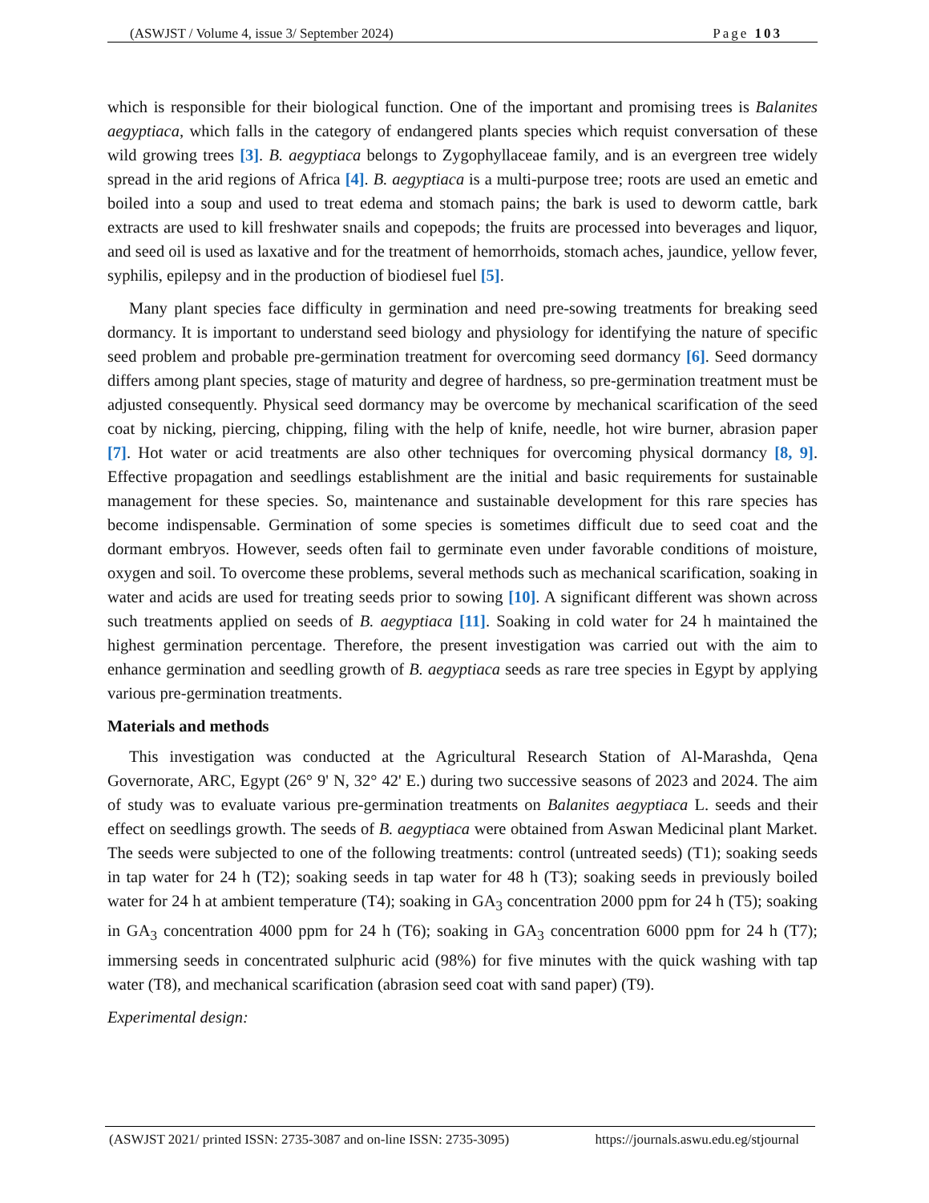(ASWJST / Volume 4, issue 3/ September 2024) Page 103
which is responsible for their biological function. One of the important and promising trees is Balanites aegyptiaca, which falls in the category of endangered plants species which requist conversation of these wild growing trees [3]. B. aegyptiaca belongs to Zygophyllaceae family, and is an evergreen tree widely spread in the arid regions of Africa [4]. B. aegyptiaca is a multi-purpose tree; roots are used an emetic and boiled into a soup and used to treat edema and stomach pains; the bark is used to deworm cattle, bark extracts are used to kill freshwater snails and copepods; the fruits are processed into beverages and liquor, and seed oil is used as laxative and for the treatment of hemorrhoids, stomach aches, jaundice, yellow fever, syphilis, epilepsy and in the production of biodiesel fuel [5].
Many plant species face difficulty in germination and need pre-sowing treatments for breaking seed dormancy. It is important to understand seed biology and physiology for identifying the nature of specific seed problem and probable pre-germination treatment for overcoming seed dormancy [6]. Seed dormancy differs among plant species, stage of maturity and degree of hardness, so pre-germination treatment must be adjusted consequently. Physical seed dormancy may be overcome by mechanical scarification of the seed coat by nicking, piercing, chipping, filing with the help of knife, needle, hot wire burner, abrasion paper [7]. Hot water or acid treatments are also other techniques for overcoming physical dormancy [8, 9]. Effective propagation and seedlings establishment are the initial and basic requirements for sustainable management for these species. So, maintenance and sustainable development for this rare species has become indispensable. Germination of some species is sometimes difficult due to seed coat and the dormant embryos. However, seeds often fail to germinate even under favorable conditions of moisture, oxygen and soil. To overcome these problems, several methods such as mechanical scarification, soaking in water and acids are used for treating seeds prior to sowing [10]. A significant different was shown across such treatments applied on seeds of B. aegyptiaca [11]. Soaking in cold water for 24 h maintained the highest germination percentage. Therefore, the present investigation was carried out with the aim to enhance germination and seedling growth of B. aegyptiaca seeds as rare tree species in Egypt by applying various pre-germination treatments.
Materials and methods
This investigation was conducted at the Agricultural Research Station of Al-Marashda, Qena Governorate, ARC, Egypt (26° 9' N, 32° 42' E.) during two successive seasons of 2023 and 2024. The aim of study was to evaluate various pre-germination treatments on Balanites aegyptiaca L. seeds and their effect on seedlings growth. The seeds of B. aegyptiaca were obtained from Aswan Medicinal plant Market. The seeds were subjected to one of the following treatments: control (untreated seeds) (T1); soaking seeds in tap water for 24 h (T2); soaking seeds in tap water for 48 h (T3); soaking seeds in previously boiled water for 24 h at ambient temperature (T4); soaking in GA<sub>3</sub> concentration 2000 ppm for 24 h (T5); soaking in GA<sub>3</sub> concentration 4000 ppm for 24 h (T6); soaking in GA<sub>3</sub> concentration 6000 ppm for 24 h (T7); immersing seeds in concentrated sulphuric acid (98%) for five minutes with the quick washing with tap water (T8), and mechanical scarification (abrasion seed coat with sand paper) (T9).
Experimental design:
(ASWJST 2021/ printed ISSN: 2735-3087 and on-line ISSN: 2735-3095) https://journals.aswu.edu.eg/stjournal